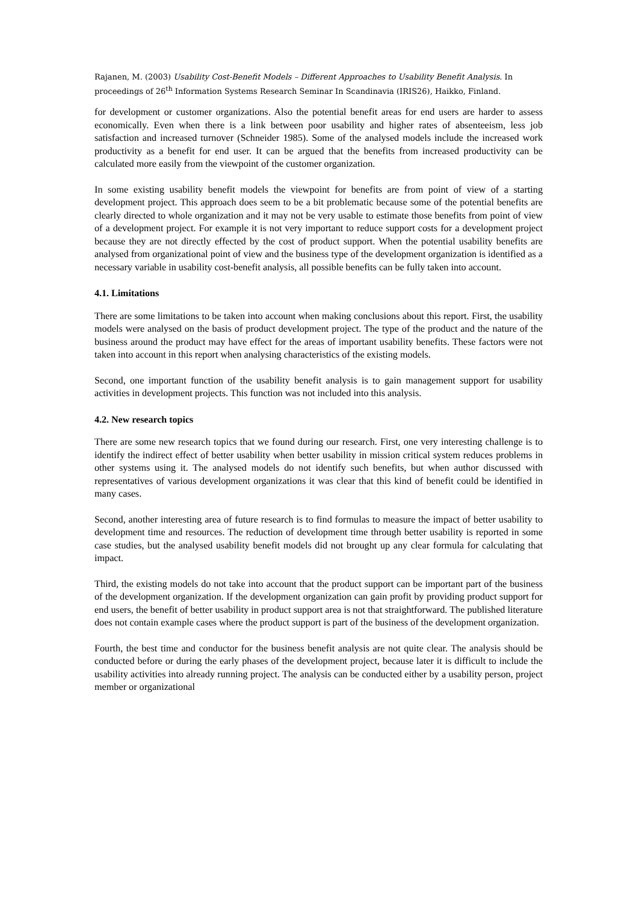Rajanen, M. (2003) Usability Cost-Benefit Models – Different Approaches to Usability Benefit Analysis. In proceedings of 26<sup>th</sup> Information Systems Research Seminar In Scandinavia (IRIS26), Haikko, Finland.
for development or customer organizations. Also the potential benefit areas for end users are harder to assess economically. Even when there is a link between poor usability and higher rates of absenteeism, less job satisfaction and increased turnover (Schneider 1985). Some of the analysed models include the increased work productivity as a benefit for end user. It can be argued that the benefits from increased productivity can be calculated more easily from the viewpoint of the customer organization.
In some existing usability benefit models the viewpoint for benefits are from point of view of a starting development project. This approach does seem to be a bit problematic because some of the potential benefits are clearly directed to whole organization and it may not be very usable to estimate those benefits from point of view of a development project. For example it is not very important to reduce support costs for a development project because they are not directly effected by the cost of product support. When the potential usability benefits are analysed from organizational point of view and the business type of the development organization is identified as a necessary variable in usability cost-benefit analysis, all possible benefits can be fully taken into account.
4.1. Limitations
There are some limitations to be taken into account when making conclusions about this report. First, the usability models were analysed on the basis of product development project. The type of the product and the nature of the business around the product may have effect for the areas of important usability benefits. These factors were not taken into account in this report when analysing characteristics of the existing models.
Second, one important function of the usability benefit analysis is to gain management support for usability activities in development projects. This function was not included into this analysis.
4.2. New research topics
There are some new research topics that we found during our research. First, one very interesting challenge is to identify the indirect effect of better usability when better usability in mission critical system reduces problems in other systems using it. The analysed models do not identify such benefits, but when author discussed with representatives of various development organizations it was clear that this kind of benefit could be identified in many cases.
Second, another interesting area of future research is to find formulas to measure the impact of better usability to development time and resources. The reduction of development time through better usability is reported in some case studies, but the analysed usability benefit models did not brought up any clear formula for calculating that impact.
Third, the existing models do not take into account that the product support can be important part of the business of the development organization. If the development organization can gain profit by providing product support for end users, the benefit of better usability in product support area is not that straightforward. The published literature does not contain example cases where the product support is part of the business of the development organization.
Fourth, the best time and conductor for the business benefit analysis are not quite clear. The analysis should be conducted before or during the early phases of the development project, because later it is difficult to include the usability activities into already running project. The analysis can be conducted either by a usability person, project member or organizational